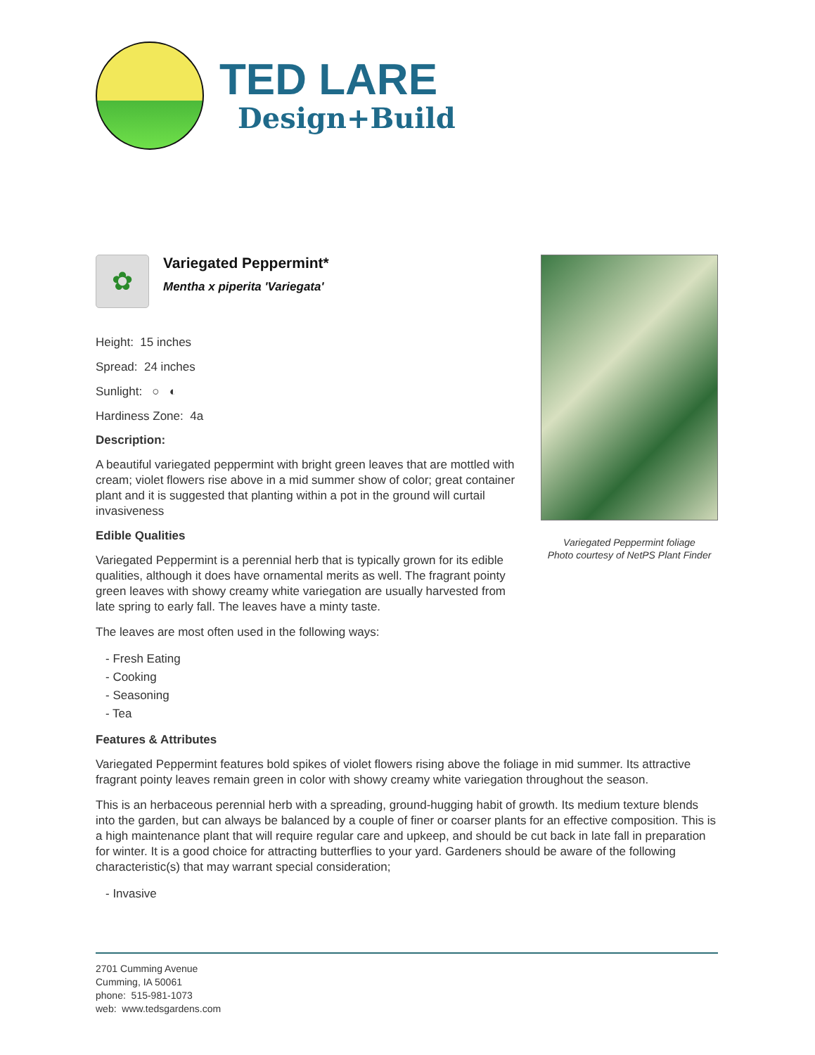TED LARE
Design+Build
✿
Variegated Peppermint*
Mentha x piperita 'Variegata'
Height: 15 inches
Spread: 24 inches
Sunlight: ○ ◐
Hardiness Zone: 4a
Description:
A beautiful variegated peppermint with bright green leaves that are mottled with cream; violet flowers rise above in a mid summer show of color; great container plant and it is suggested that planting within a pot in the ground will curtail invasiveness
Edible Qualities
Variegated Peppermint is a perennial herb that is typically grown for its edible qualities, although it does have ornamental merits as well. The fragrant pointy green leaves with showy creamy white variegation are usually harvested from late spring to early fall. The leaves have a minty taste.
The leaves are most often used in the following ways:
- Fresh Eating
- Cooking
- Seasoning
- Tea
Variegated Peppermint foliage
Photo courtesy of NetPS Plant Finder
Features & Attributes
Variegated Peppermint features bold spikes of violet flowers rising above the foliage in mid summer. Its attractive fragrant pointy leaves remain green in color with showy creamy white variegation throughout the season.
This is an herbaceous perennial herb with a spreading, ground-hugging habit of growth. Its medium texture blends into the garden, but can always be balanced by a couple of finer or coarser plants for an effective composition. This is a high maintenance plant that will require regular care and upkeep, and should be cut back in late fall in preparation for winter. It is a good choice for attracting butterflies to your yard. Gardeners should be aware of the following characteristic(s) that may warrant special consideration;
- Invasive
2701 Cumming Avenue
Cumming, IA 50061
phone: 515-981-1073
web: www.tedsgardens.com